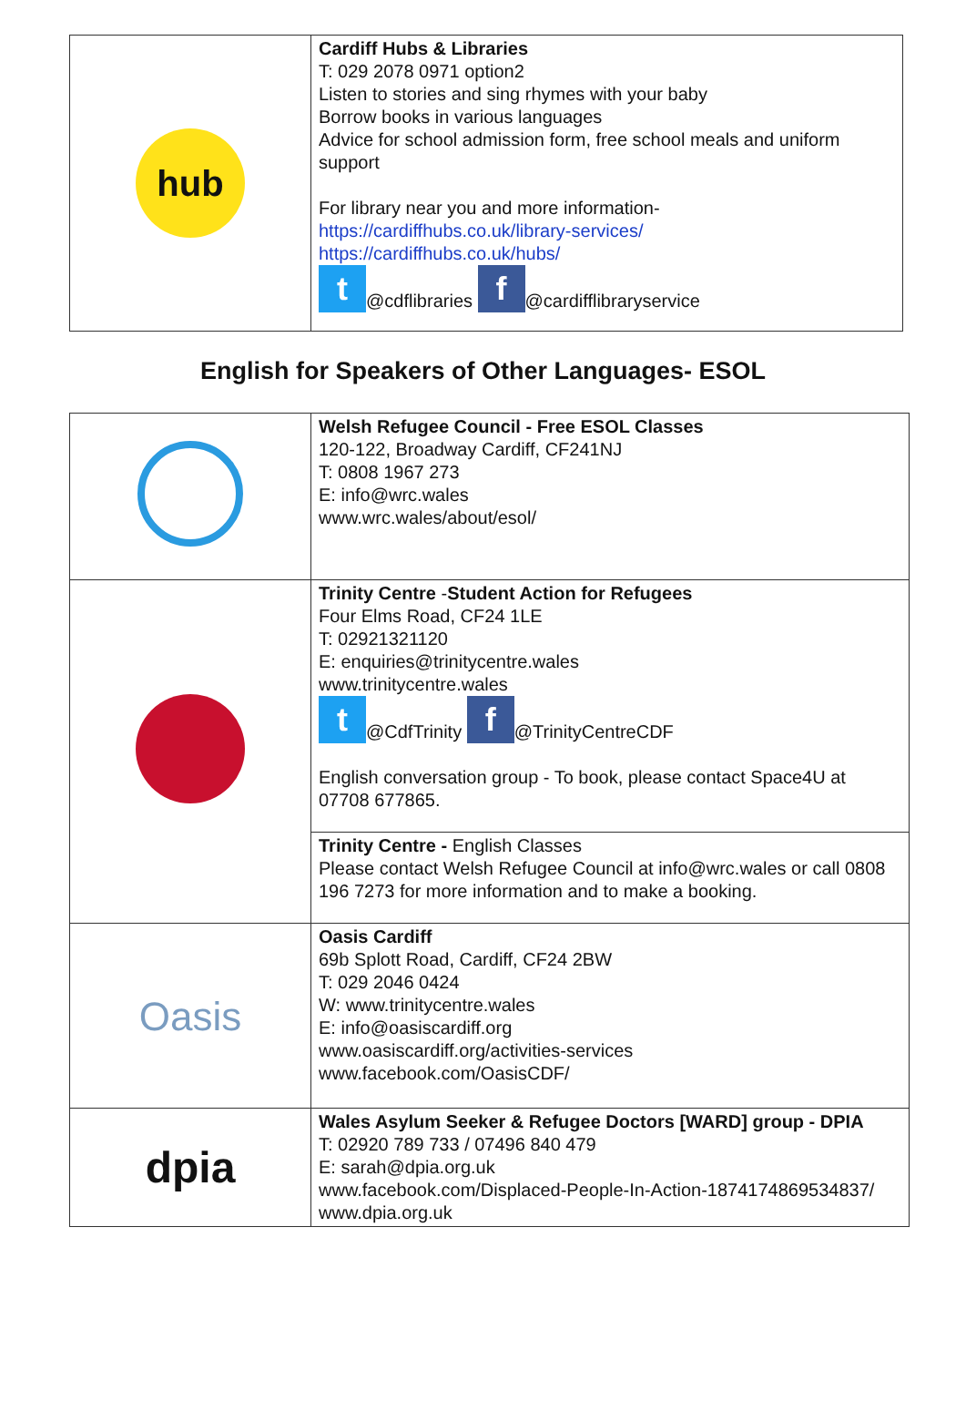| hub | Cardiff Hubs & Libraries T: 029 2078 0971 option2 Listen to stories and sing rhymes with your baby Borrow books in various languages Advice for school admission form, free school meals and uniform support For library near you and more information- https://cardiffhubs.co.uk/library-services/ https://cardiffhubs.co.uk/hubs/ t @cdflibraries f @cardifflibraryservice |
English for Speakers of Other Languages- ESOL
| | Welsh Refugee Council - Free ESOL Classes 120-122, Broadway Cardiff, CF241NJ T: 0808 1967 273 E: info@wrc.wales www.wrc.wales/about/esol/ |
| | Trinity Centre - Student Action for Refugees Four Elms Road, CF24 1LE T: 02921321120 E: enquiries@trinitycentre.wales www.trinitycentre.wales t @CdfTrinity f @TrinityCentreCDF English conversation group - To book, please contact Space4U at 07708 677865. |
| | Trinity Centre - English Classes Please contact Welsh Refugee Council at info@wrc.wales or call 0808 196 7273 for more information and to make a booking. |
| Oasis | Oasis Cardiff 69b Splott Road, Cardiff, CF24 2BW T: 029 2046 0424 W: www.trinitycentre.wales E: info@oasiscardiff.org www.oasiscardiff.org/activities-services www.facebook.com/OasisCDF/ |
| dpia | Wales Asylum Seeker & Refugee Doctors [WARD] group - DPIA T: 02920 789 733 / 07496 840 479 E: sarah@dpia.org.uk www.facebook.com/Displaced-People-In-Action-1874174869534837/ www.dpia.org.uk |